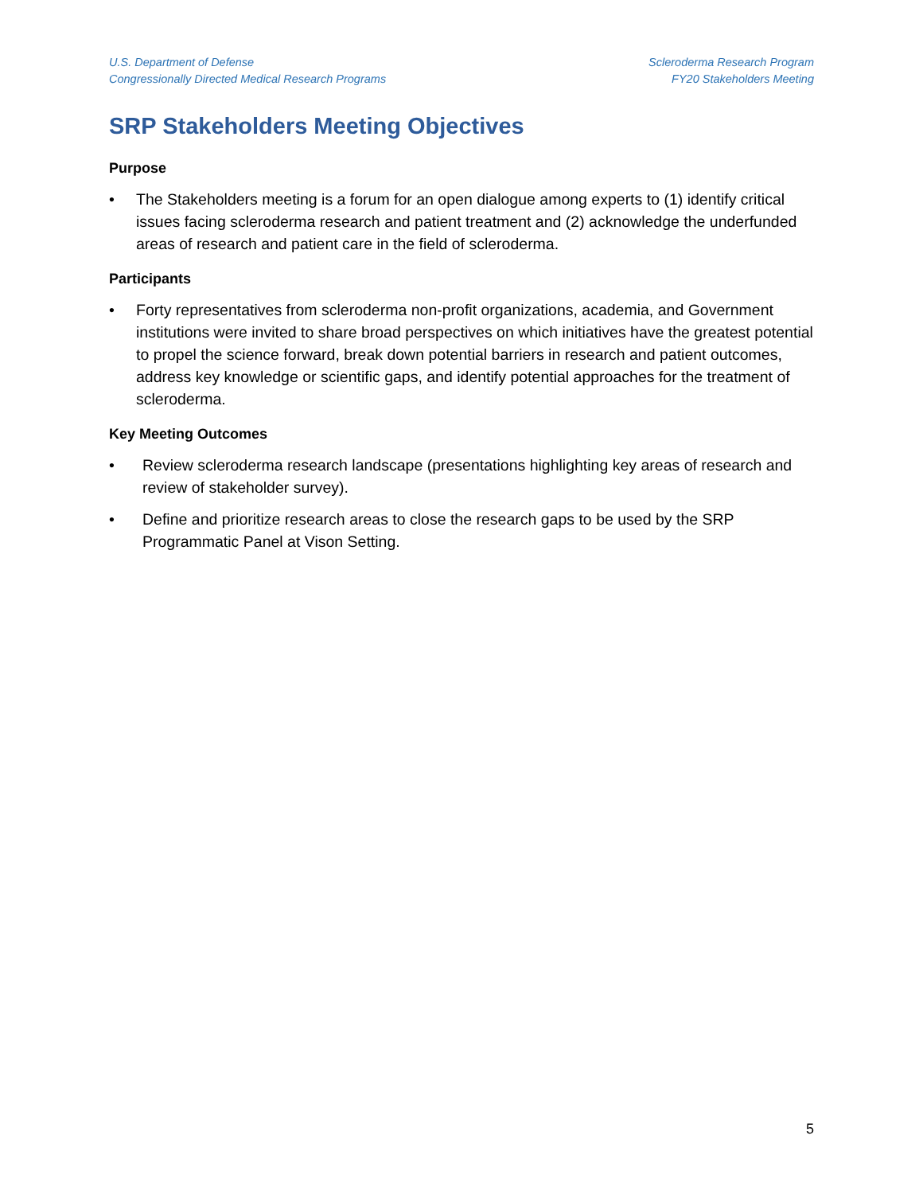U.S. Department of Defense
Congressionally Directed Medical Research Programs
Scleroderma Research Program
FY20 Stakeholders Meeting
SRP Stakeholders Meeting Objectives
Purpose
• The Stakeholders meeting is a forum for an open dialogue among experts to (1) identify critical issues facing scleroderma research and patient treatment and (2) acknowledge the underfunded areas of research and patient care in the field of scleroderma.
Participants
• Forty representatives from scleroderma non-profit organizations, academia, and Government institutions were invited to share broad perspectives on which initiatives have the greatest potential to propel the science forward, break down potential barriers in research and patient outcomes, address key knowledge or scientific gaps, and identify potential approaches for the treatment of scleroderma.
Key Meeting Outcomes
• Review scleroderma research landscape (presentations highlighting key areas of research and review of stakeholder survey).
• Define and prioritize research areas to close the research gaps to be used by the SRP Programmatic Panel at Vison Setting.
5